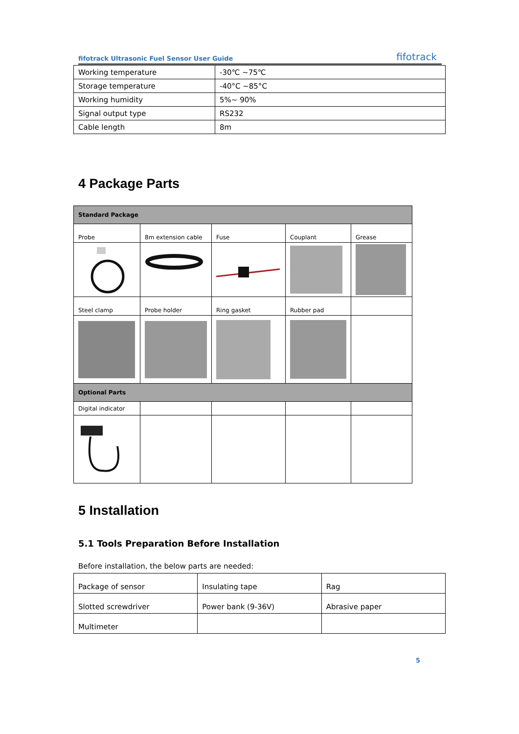fifotrack Ultrasonic Fuel Sensor User Guide fifotrack
| Working temperature | -30℃ ~75℃ |
| Storage temperature | -40°C ~85°C |
| Working humidity | 5%~ 90% |
| Signal output type | RS232 |
| Cable length | 8m |
4 Package Parts
| Standard Package | | | | |
| Probe | 8m extension cable | Fuse | Couplant | Grease |
| Steel clamp | Probe holder | Ring gasket | Rubber pad | |
| Optional Parts | | | | |
| Digital indicator | | | | |
5 Installation
5.1 Tools Preparation Before Installation
Before installation, the below parts are needed:
| Package of sensor | Insulating tape | Rag |
| Slotted screwdriver | Power bank (9-36V) | Abrasive paper |
| Multimeter | | |
5